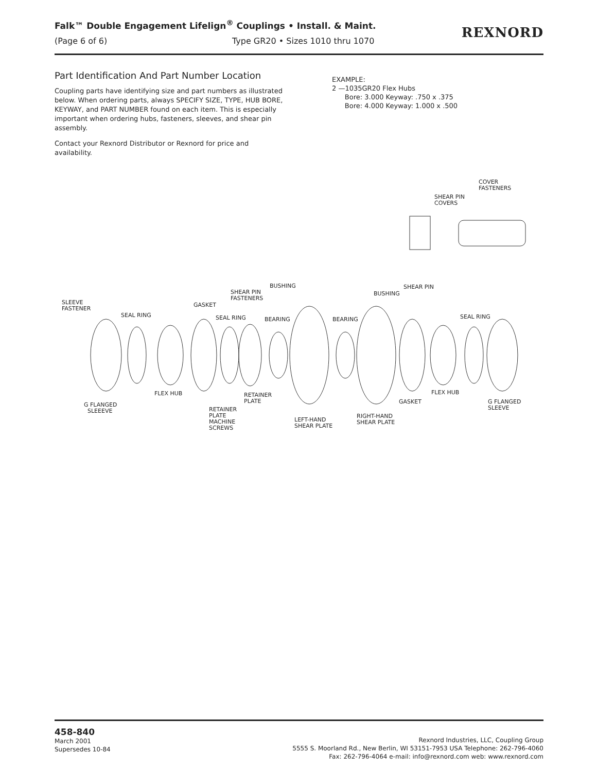Falk™ Double Engagement Lifelign<sup>®</sup> Couplings • Install. & Maint.
(Page 6 of 6) Type GR20 • Sizes 1010 thru 1070
REXNORD
Part Identification And Part Number Location
Coupling parts have identifying size and part numbers as illustrated below. When ordering parts, always SPECIFY SIZE, TYPE, HUB BORE, KEYWAY, and PART NUMBER found on each item. This is especially important when ordering hubs, fasteners, sleeves, and shear pin assembly.
Contact your Rexnord Distributor or Rexnord for price and availability.
EXAMPLE:
2 —1035GR20 Flex Hubs
Bore: 3.000 Keyway: .750 x .375
Bore: 4.000 Keyway: 1.000 x .500
COVER
FASTENERS
SHEAR PIN
COVERS
BUSHING SHEAR PIN
BUSHING
SHEAR PIN
FASTENERS
SLEEVE
FASTENER
GASKET
SEAL RING SEAL RING BEARING BEARING SEAL RING
FLEX HUB FLEX HUB
RETAINER
PLATE
GASKET
G FLANGED
SLEEEVE
G FLANGED
SLEEVE
RETAINER
PLATE
MACHINE
SCREWS
LEFT-HAND
SHEAR PLATE
RIGHT-HAND
SHEAR PLATE
458-840
March 2001
Supersedes 10-84
Rexnord Industries, LLC, Coupling Group
5555 S. Moorland Rd., New Berlin, WI 53151-7953 USA Telephone: 262-796-4060
Fax: 262-796-4064 e-mail: info@rexnord.com web: www.rexnord.com